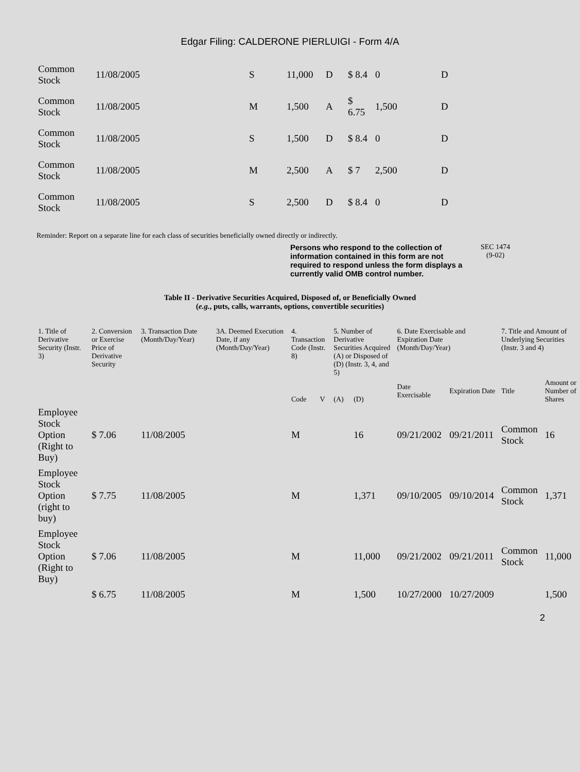Edgar Filing: CALDERONE PIERLUIGI - Form 4/A
| Common Stock | 11/08/2005 | S | 11,000 | D | $ 8.4 | 0 | D |
| Common Stock | 11/08/2005 | M | 1,500 | A | $ 6.75 | 1,500 | D |
| Common Stock | 11/08/2005 | S | 1,500 | D | $ 8.4 | 0 | D |
| Common Stock | 11/08/2005 | M | 2,500 | A | $ 7 | 2,500 | D |
| Common Stock | 11/08/2005 | S | 2,500 | D | $ 8.4 | 0 | D |
Reminder: Report on a separate line for each class of securities beneficially owned directly or indirectly.
Persons who respond to the collection of information contained in this form are not required to respond unless the form displays a currently valid OMB control number.
SEC 1474
(9-02)
Table II - Derivative Securities Acquired, Disposed of, or Beneficially Owned
(e.g., puts, calls, warrants, options, convertible securities)
| 1. Title of Derivative Security (Instr. 3) | 2. Conversion or Exercise Price of Derivative Security | 3. Transaction Date (Month/Day/Year) | 3A. Deemed Execution Date, if any (Month/Day/Year) | 4. Transaction Code (Instr. 8) | | 5. Number of Derivative Securities Acquired (A) or Disposed of (D) (Instr. 3, 4, and 5) | | 6. Date Exercisable and Expiration Date (Month/Day/Year) | | 7. Title and Amount of Underlying Securities (Instr. 3 and 4) | |
| | | | | Code | V | (A) | (D) | Date Exercisable | Expiration Date | Title | Amount or Number of Shares |
| Employee Stock Option (Right to Buy) | $ 7.06 | 11/08/2005 | | M | | | 16 | 09/21/2002 | 09/21/2011 | Common Stock | 16 |
| Employee Stock Option (right to buy) | $ 7.75 | 11/08/2005 | | M | | | 1,371 | 09/10/2005 | 09/10/2014 | Common Stock | 1,371 |
| Employee Stock Option (Right to Buy) | $ 7.06 | 11/08/2005 | | M | | | 11,000 | 09/21/2002 | 09/21/2011 | Common Stock | 11,000 |
| | $ 6.75 | 11/08/2005 | | M | | | 1,500 | 10/27/2000 | 10/27/2009 | | 1,500 |
2